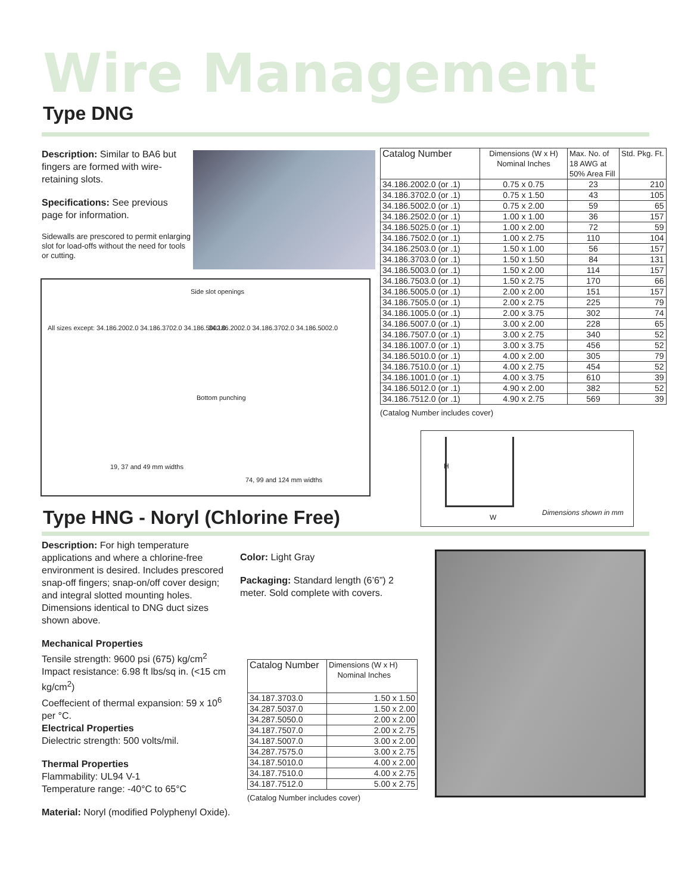Wire Management
Type DNG
Description: Similar to BA6 but fingers are formed with wire-retaining slots.
Specifications: See previous page for information.
Sidewalls are prescored to permit enlarging slot for load-offs without the need for tools or cutting.
Side slot openings
All sizes except: 34.186.2002.0 34.186.3702.0 34.186.5002.0
34.186.2002.0 34.186.3702.0 34.186.5002.0
Bottom punching
19, 37 and 49 mm widths
74, 99 and 124 mm widths
| Catalog Number | Dimensions (W x H) Nominal Inches | Max. No. of 18 AWG at 50% Area Fill | Std. Pkg. Ft. |
| --- | --- | --- | --- |
| 34.186.2002.0 (or .1) | 0.75 x 0.75 | 23 | 210 |
| 34.186.3702.0 (or .1) | 0.75 x 1.50 | 43 | 105 |
| 34.186.5002.0 (or .1) | 0.75 x 2.00 | 59 | 65 |
| 34.186.2502.0 (or .1) | 1.00 x 1.00 | 36 | 157 |
| 34.186.5025.0 (or .1) | 1.00 x 2.00 | 72 | 59 |
| 34.186.7502.0 (or .1) | 1.00 x 2.75 | 110 | 104 |
| 34.186.2503.0 (or .1) | 1.50 x 1.00 | 56 | 157 |
| 34.186.3703.0 (or .1) | 1.50 x 1.50 | 84 | 131 |
| 34.186.5003.0 (or .1) | 1.50 x 2.00 | 114 | 157 |
| 34.186.7503.0 (or .1) | 1.50 x 2.75 | 170 | 66 |
| 34.186.5005.0 (or .1) | 2.00 x 2.00 | 151 | 157 |
| 34.186.7505.0 (or .1) | 2.00 x 2.75 | 225 | 79 |
| 34.186.1005.0 (or .1) | 2.00 x 3.75 | 302 | 74 |
| 34.186.5007.0 (or .1) | 3.00 x 2.00 | 228 | 65 |
| 34.186.7507.0 (or .1) | 3.00 x 2.75 | 340 | 52 |
| 34.186.1007.0 (or .1) | 3.00 x 3.75 | 456 | 52 |
| 34.186.5010.0 (or .1) | 4.00 x 2.00 | 305 | 79 |
| 34.186.7510.0 (or .1) | 4.00 x 2.75 | 454 | 52 |
| 34.186.1001.0 (or .1) | 4.00 x 3.75 | 610 | 39 |
| 34.186.5012.0 (or .1) | 4.90 x 2.00 | 382 | 52 |
| 34.186.7512.0 (or .1) | 4.90 x 2.75 | 569 | 39 |
(Catalog Number includes cover)
H
W
Dimensions shown in mm
Type HNG - Noryl (Chlorine Free)
Description: For high temperature applications and where a chlorine-free environment is desired. Includes prescored snap-off fingers; snap-on/off cover design; and integral slotted mounting holes. Dimensions identical to DNG duct sizes shown above.
Mechanical Properties
Tensile strength: 9600 psi (675) kg/cm<sup>2</sup>
Impact resistance: 6.98 ft lbs/sq in. (<15 cm kg/cm<sup>2</sup>)
Coeffecient of thermal expansion: 59 x 10<sup>6</sup> per °C.
Electrical Properties
Dielectric strength: 500 volts/mil.
Thermal Properties
Flammability: UL94 V-1
Temperature range: -40°C to 65°C
Material: Noryl (modified Polyphenyl Oxide).
Color: Light Gray
Packaging: Standard length (6’6”) 2 meter. Sold complete with covers.
| Catalog Number | Dimensions (W x H) Nominal Inches |
| --- | --- |
| 34.187.3703.0 | 1.50 x 1.50 |
| 34.287.5037.0 | 1.50 x 2.00 |
| 34.287.5050.0 | 2.00 x 2.00 |
| 34.187.7507.0 | 2.00 x 2.75 |
| 34.187.5007.0 | 3.00 x 2.00 |
| 34.287.7575.0 | 3.00 x 2.75 |
| 34.187.5010.0 | 4.00 x 2.00 |
| 34.187.7510.0 | 4.00 x 2.75 |
| 34.187.7512.0 | 5.00 x 2.75 |
(Catalog Number includes cover)